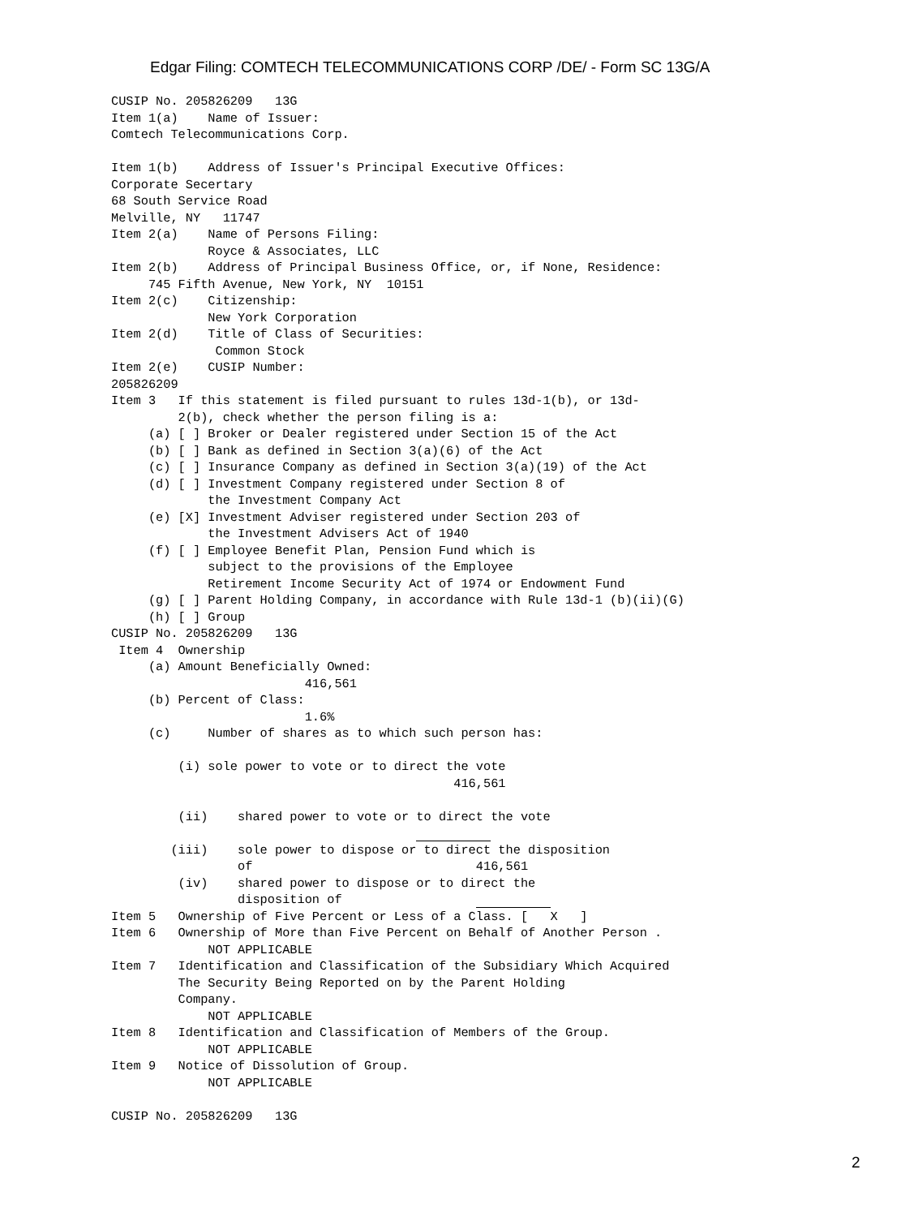Edgar Filing: COMTECH TELECOMMUNICATIONS CORP /DE/ - Form SC 13G/A
CUSIP No. 205826209   13G
Item 1(a)    Name of Issuer:
Comtech Telecommunications Corp.

Item 1(b)    Address of Issuer's Principal Executive Offices:
Corporate Secertary
68 South Service Road
Melville, NY   11747
Item 2(a)    Name of Persons Filing:
             Royce & Associates, LLC
Item 2(b)    Address of Principal Business Office, or, if None, Residence:
     745 Fifth Avenue, New York, NY  10151
Item 2(c)    Citizenship:
             New York Corporation
Item 2(d)    Title of Class of Securities:
              Common Stock
Item 2(e)    CUSIP Number:
205826209
Item 3   If this statement is filed pursuant to rules 13d-1(b), or 13d-
         2(b), check whether the person filing is a:
     (a) [ ] Broker or Dealer registered under Section 15 of the Act
     (b) [ ] Bank as defined in Section 3(a)(6) of the Act
     (c) [ ] Insurance Company as defined in Section 3(a)(19) of the Act
     (d) [ ] Investment Company registered under Section 8 of
             the Investment Company Act
     (e) [X] Investment Adviser registered under Section 203 of
             the Investment Advisers Act of 1940
     (f) [ ] Employee Benefit Plan, Pension Fund which is
             subject to the provisions of the Employee
             Retirement Income Security Act of 1974 or Endowment Fund
     (g) [ ] Parent Holding Company, in accordance with Rule 13d-1 (b)(ii)(G)
     (h) [ ] Group
CUSIP No. 205826209   13G
 Item 4  Ownership
     (a) Amount Beneficially Owned:
                          416,561
     (b) Percent of Class:
                          1.6%
     (c)     Number of shares as to which such person has:

         (i) sole power to vote or to direct the vote
                                              416,561

         (ii)    shared power to vote or to direct the vote
                                                   
        (iii)    sole power to dispose or to direct the disposition
                 of                              416,561
         (iv)    shared power to dispose or to direct the
                 disposition of                            
Item 5   Ownership of Five Percent or Less of a Class. [   X   ]
Item 6   Ownership of More than Five Percent on Behalf of Another Person .
             NOT APPLICABLE
Item 7   Identification and Classification of the Subsidiary Which Acquired
         The Security Being Reported on by the Parent Holding
         Company.
             NOT APPLICABLE
Item 8   Identification and Classification of Members of the Group.
             NOT APPLICABLE
Item 9   Notice of Dissolution of Group.
             NOT APPLICABLE

CUSIP No. 205826209   13G
2